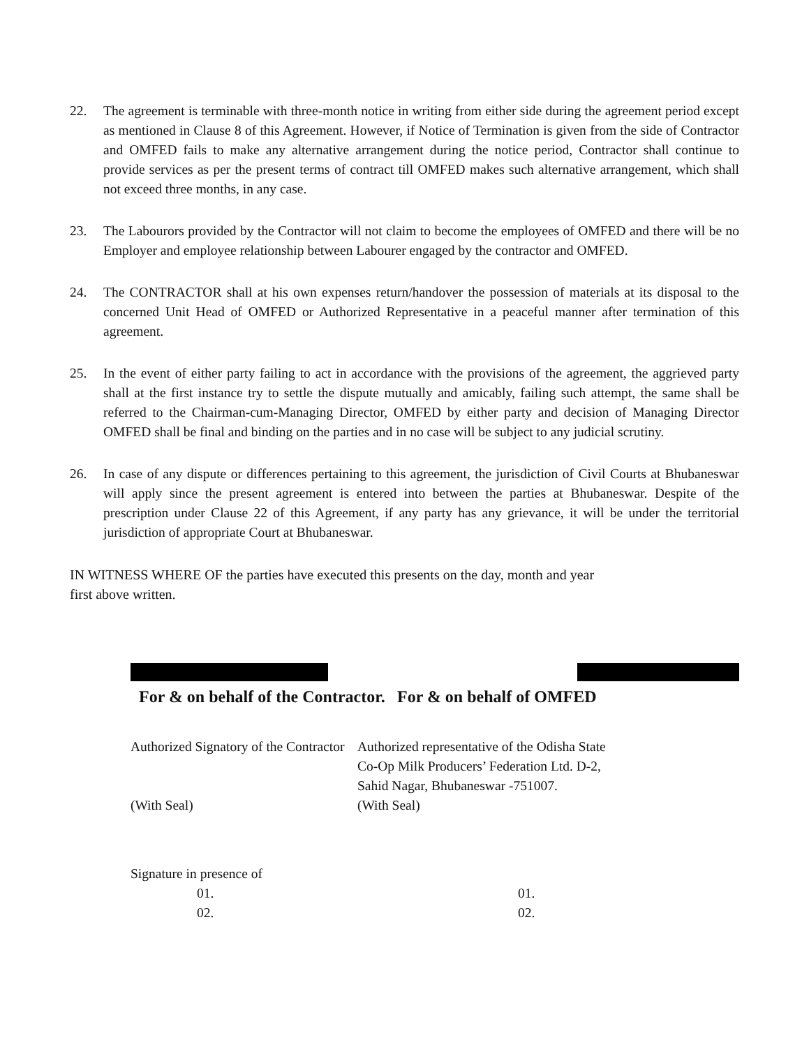22. The agreement is terminable with three-month notice in writing from either side during the agreement period except as mentioned in Clause 8 of this Agreement. However, if Notice of Termination is given from the side of Contractor and OMFED fails to make any alternative arrangement during the notice period, Contractor shall continue to provide services as per the present terms of contract till OMFED makes such alternative arrangement, which shall not exceed three months, in any case.
23. The Labourors provided by the Contractor will not claim to become the employees of OMFED and there will be no Employer and employee relationship between Labourer engaged by the contractor and OMFED.
24. The CONTRACTOR shall at his own expenses return/handover the possession of materials at its disposal to the concerned Unit Head of OMFED or Authorized Representative in a peaceful manner after termination of this agreement.
25. In the event of either party failing to act in accordance with the provisions of the agreement, the aggrieved party shall at the first instance try to settle the dispute mutually and amicably, failing such attempt, the same shall be referred to the Chairman-cum-Managing Director, OMFED by either party and decision of Managing Director OMFED shall be final and binding on the parties and in no case will be subject to any judicial scrutiny.
26. In case of any dispute or differences pertaining to this agreement, the jurisdiction of Civil Courts at Bhubaneswar will apply since the present agreement is entered into between the parties at Bhubaneswar. Despite of the prescription under Clause 22 of this Agreement, if any party has any grievance, it will be under the territorial jurisdiction of appropriate Court at Bhubaneswar.
IN WITNESS WHERE OF the parties have executed this presents on the day, month and year
first above written.
For & on behalf of the Contractor.
Authorized Signatory of the Contractor
(With Seal)
For & on behalf of OMFED
Authorized representative of the Odisha State
Co-Op Milk Producers’ Federation Ltd. D-2,
Sahid Nagar, Bhubaneswar -751007.
(With Seal)
Signature in presence of
01.
02.
01.
02.